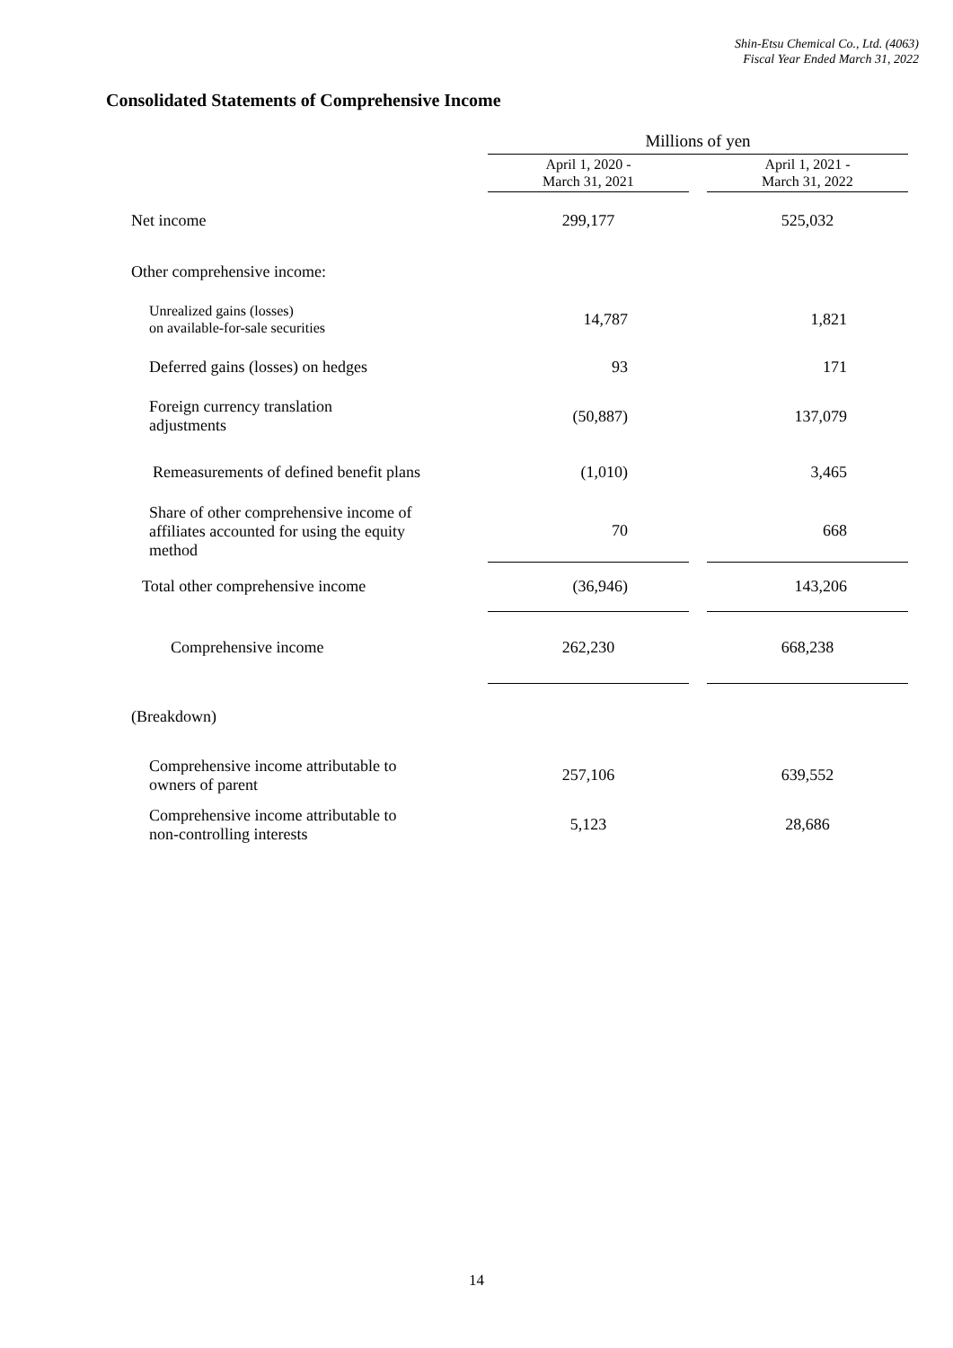Shin-Etsu Chemical Co., Ltd. (4063)
Fiscal Year Ended March 31, 2022
Consolidated Statements of Comprehensive Income
| | Millions of yen | | |
| --- | --- | --- | --- |
| | April 1, 2020 - March 31, 2021 | | April 1, 2021 - March 31, 2022 |
| Net income | 299,177 | | 525,032 |
| Other comprehensive income: | | | |
| Unrealized gains (losses) on available-for-sale securities | 14,787 | | 1,821 |
| Deferred gains (losses) on hedges | 93 | | 171 |
| Foreign currency translation adjustments | (50,887) | | 137,079 |
| Remeasurements of defined benefit plans | (1,010) | | 3,465 |
| Share of other comprehensive income of affiliates accounted for using the equity method | 70 | | 668 |
| Total other comprehensive income | (36,946) | | 143,206 |
| Comprehensive income | 262,230 | | 668,238 |
| (Breakdown) | | | |
| Comprehensive income attributable to owners of parent | 257,106 | | 639,552 |
| Comprehensive income attributable to non-controlling interests | 5,123 | | 28,686 |
14